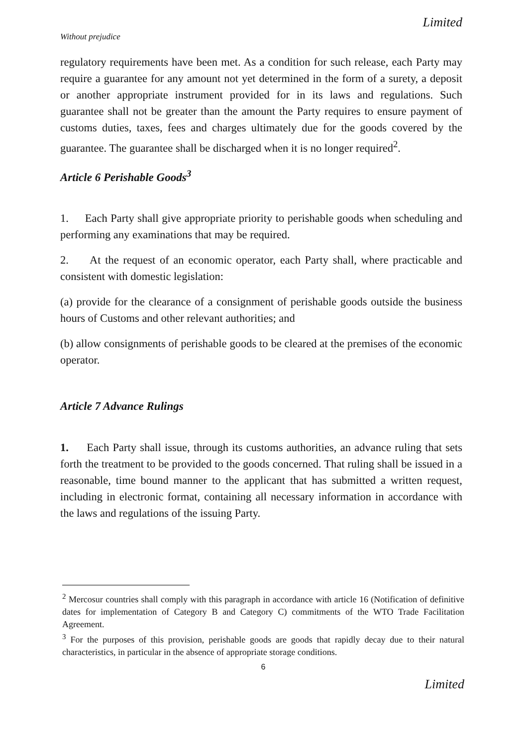Limited
Without prejudice
regulatory requirements have been met. As a condition for such release, each Party may require a guarantee for any amount not yet determined in the form of a surety, a deposit or another appropriate instrument provided for in its laws and regulations. Such guarantee shall not be greater than the amount the Party requires to ensure payment of customs duties, taxes, fees and charges ultimately due for the goods covered by the guarantee. The guarantee shall be discharged when it is no longer required<sup>2</sup>.
Article 6 Perishable Goods<sup>3</sup>
1. Each Party shall give appropriate priority to perishable goods when scheduling and performing any examinations that may be required.
2. At the request of an economic operator, each Party shall, where practicable and consistent with domestic legislation:
(a) provide for the clearance of a consignment of perishable goods outside the business hours of Customs and other relevant authorities; and
(b) allow consignments of perishable goods to be cleared at the premises of the economic operator.
Article 7 Advance Rulings
1. Each Party shall issue, through its customs authorities, an advance ruling that sets forth the treatment to be provided to the goods concerned. That ruling shall be issued in a reasonable, time bound manner to the applicant that has submitted a written request, including in electronic format, containing all necessary information in accordance with the laws and regulations of the issuing Party.
<sup>2</sup> Mercosur countries shall comply with this paragraph in accordance with article 16 (Notification of definitive dates for implementation of Category B and Category C) commitments of the WTO Trade Facilitation Agreement.
<sup>3</sup> For the purposes of this provision, perishable goods are goods that rapidly decay due to their natural characteristics, in particular in the absence of appropriate storage conditions.
6
Limited